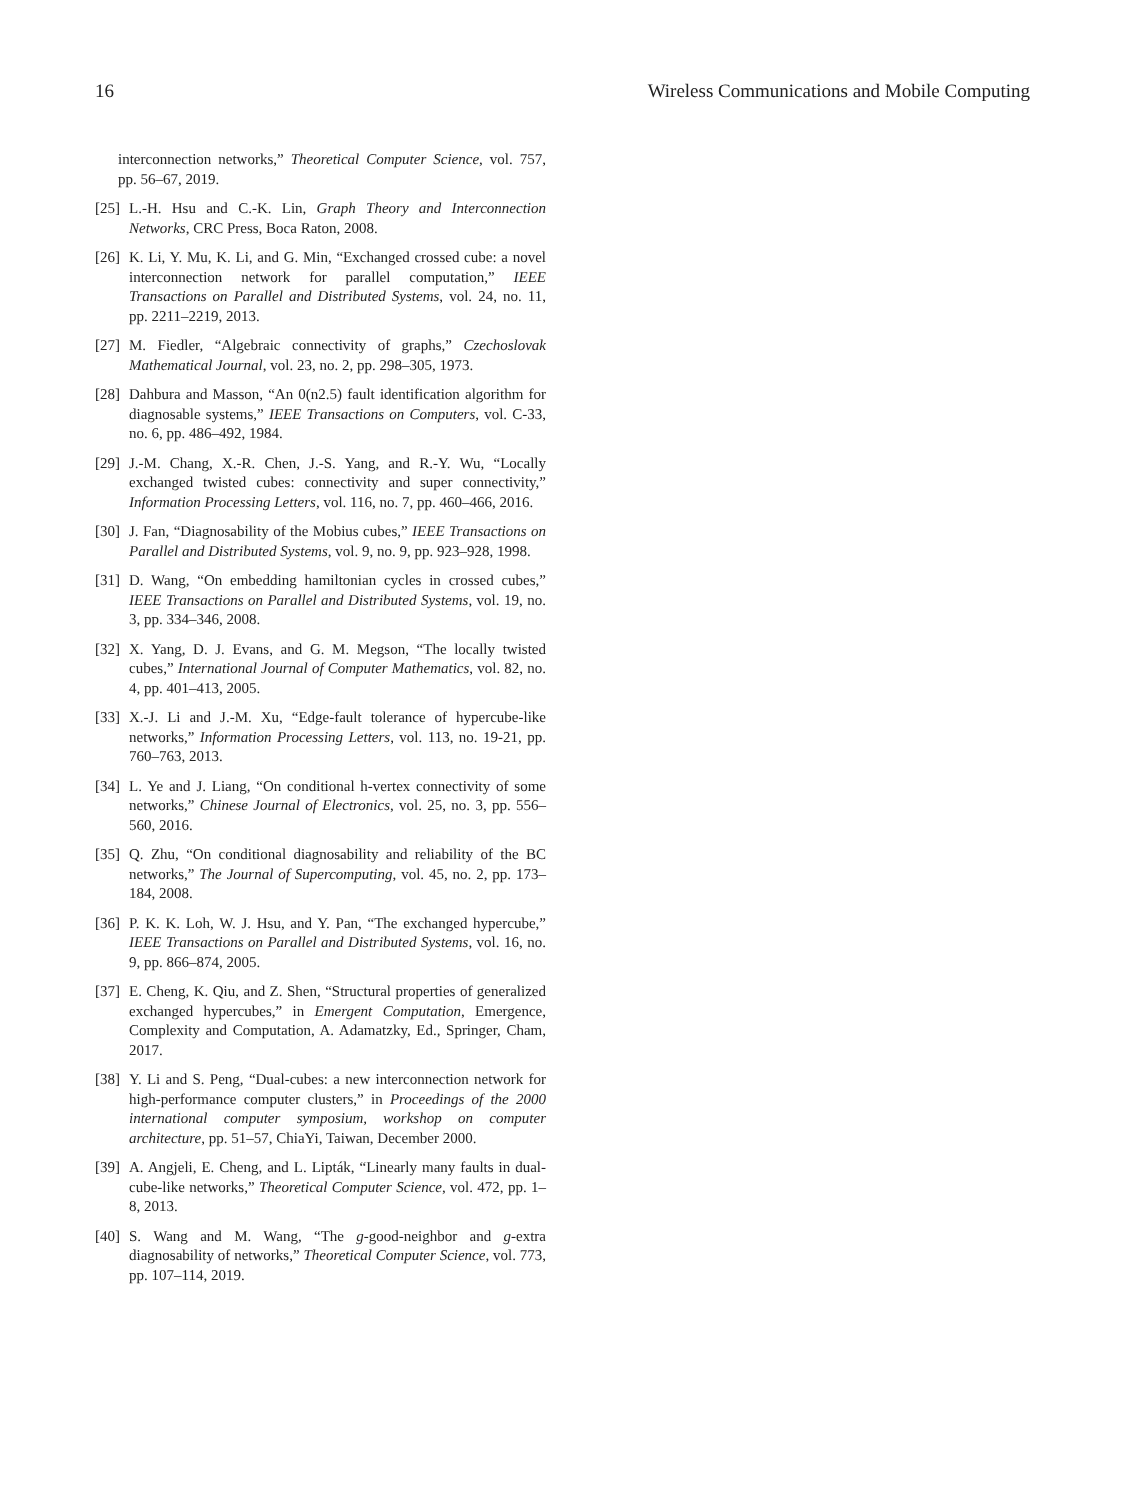16 Wireless Communications and Mobile Computing
interconnection networks,” Theoretical Computer Science, vol. 757, pp. 56–67, 2019.
[25] L.-H. Hsu and C.-K. Lin, Graph Theory and Interconnection Networks, CRC Press, Boca Raton, 2008.
[26] K. Li, Y. Mu, K. Li, and G. Min, “Exchanged crossed cube: a novel interconnection network for parallel computation,” IEEE Transactions on Parallel and Distributed Systems, vol. 24, no. 11, pp. 2211–2219, 2013.
[27] M. Fiedler, “Algebraic connectivity of graphs,” Czechoslovak Mathematical Journal, vol. 23, no. 2, pp. 298–305, 1973.
[28] Dahbura and Masson, “An 0(n2.5) fault identification algorithm for diagnosable systems,” IEEE Transactions on Computers, vol. C-33, no. 6, pp. 486–492, 1984.
[29] J.-M. Chang, X.-R. Chen, J.-S. Yang, and R.-Y. Wu, “Locally exchanged twisted cubes: connectivity and super connectivity,” Information Processing Letters, vol. 116, no. 7, pp. 460–466, 2016.
[30] J. Fan, “Diagnosability of the Mobius cubes,” IEEE Transactions on Parallel and Distributed Systems, vol. 9, no. 9, pp. 923–928, 1998.
[31] D. Wang, “On embedding hamiltonian cycles in crossed cubes,” IEEE Transactions on Parallel and Distributed Systems, vol. 19, no. 3, pp. 334–346, 2008.
[32] X. Yang, D. J. Evans, and G. M. Megson, “The locally twisted cubes,” International Journal of Computer Mathematics, vol. 82, no. 4, pp. 401–413, 2005.
[33] X.-J. Li and J.-M. Xu, “Edge-fault tolerance of hypercube-like networks,” Information Processing Letters, vol. 113, no. 19-21, pp. 760–763, 2013.
[34] L. Ye and J. Liang, “On conditional h-vertex connectivity of some networks,” Chinese Journal of Electronics, vol. 25, no. 3, pp. 556–560, 2016.
[35] Q. Zhu, “On conditional diagnosability and reliability of the BC networks,” The Journal of Supercomputing, vol. 45, no. 2, pp. 173–184, 2008.
[36] P. K. K. Loh, W. J. Hsu, and Y. Pan, “The exchanged hypercube,” IEEE Transactions on Parallel and Distributed Systems, vol. 16, no. 9, pp. 866–874, 2005.
[37] E. Cheng, K. Qiu, and Z. Shen, “Structural properties of generalized exchanged hypercubes,” in Emergent Computation, Emergence, Complexity and Computation, A. Adamatzky, Ed., Springer, Cham, 2017.
[38] Y. Li and S. Peng, “Dual-cubes: a new interconnection network for high-performance computer clusters,” in Proceedings of the 2000 international computer symposium, workshop on computer architecture, pp. 51–57, ChiaYi, Taiwan, December 2000.
[39] A. Angjeli, E. Cheng, and L. Lipták, “Linearly many faults in dual-cube-like networks,” Theoretical Computer Science, vol. 472, pp. 1–8, 2013.
[40] S. Wang and M. Wang, “The g-good-neighbor and g-extra diagnosability of networks,” Theoretical Computer Science, vol. 773, pp. 107–114, 2019.